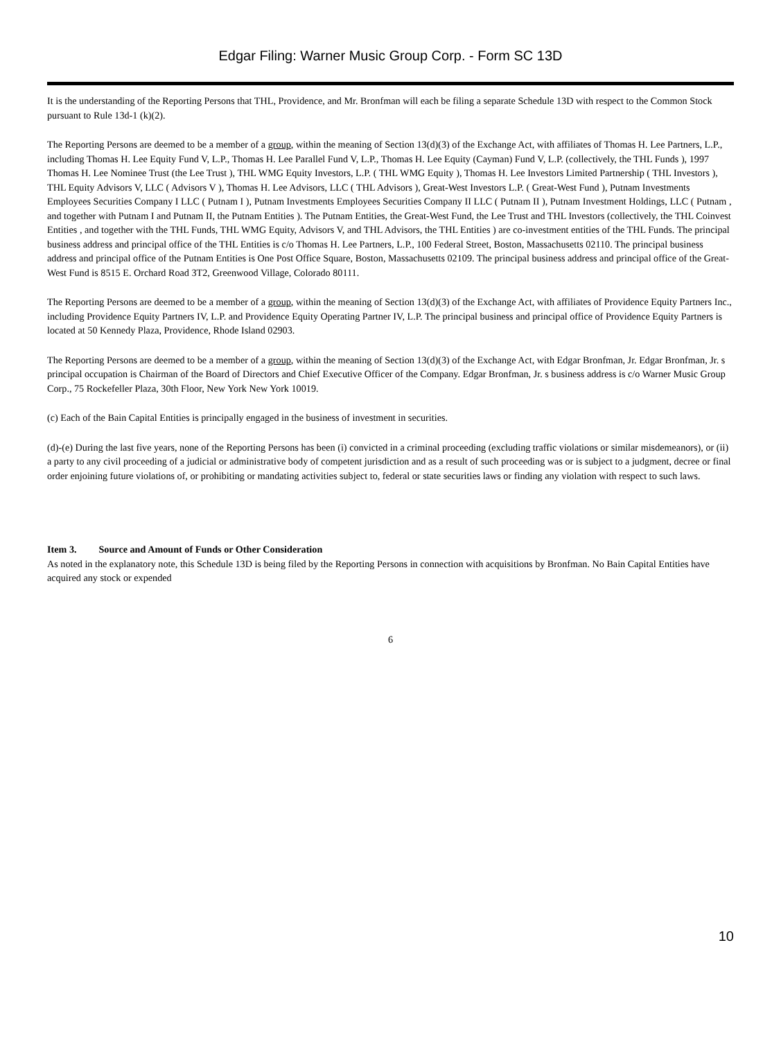Edgar Filing: Warner Music Group Corp. - Form SC 13D
It is the understanding of the Reporting Persons that THL, Providence, and Mr. Bronfman will each be filing a separate Schedule 13D with respect to the Common Stock pursuant to Rule 13d-1 (k)(2).
The Reporting Persons are deemed to be a member of a group, within the meaning of Section 13(d)(3) of the Exchange Act, with affiliates of Thomas H. Lee Partners, L.P., including Thomas H. Lee Equity Fund V, L.P., Thomas H. Lee Parallel Fund V, L.P., Thomas H. Lee Equity (Cayman) Fund V, L.P. (collectively, the THL Funds ), 1997 Thomas H. Lee Nominee Trust (the Lee Trust ), THL WMG Equity Investors, L.P. ( THL WMG Equity ), Thomas H. Lee Investors Limited Partnership ( THL Investors ), THL Equity Advisors V, LLC ( Advisors V ), Thomas H. Lee Advisors, LLC ( THL Advisors ), Great-West Investors L.P. ( Great-West Fund ), Putnam Investments Employees Securities Company I LLC ( Putnam I ), Putnam Investments Employees Securities Company II LLC ( Putnam II ), Putnam Investment Holdings, LLC ( Putnam , and together with Putnam I and Putnam II, the Putnam Entities ). The Putnam Entities, the Great-West Fund, the Lee Trust and THL Investors (collectively, the THL Coinvest Entities , and together with the THL Funds, THL WMG Equity, Advisors V, and THL Advisors, the THL Entities ) are co-investment entities of the THL Funds. The principal business address and principal office of the THL Entities is c/o Thomas H. Lee Partners, L.P., 100 Federal Street, Boston, Massachusetts 02110. The principal business address and principal office of the Putnam Entities is One Post Office Square, Boston, Massachusetts 02109. The principal business address and principal office of the Great-West Fund is 8515 E. Orchard Road 3T2, Greenwood Village, Colorado 80111.
The Reporting Persons are deemed to be a member of a group, within the meaning of Section 13(d)(3) of the Exchange Act, with affiliates of Providence Equity Partners Inc., including Providence Equity Partners IV, L.P. and Providence Equity Operating Partner IV, L.P. The principal business and principal office of Providence Equity Partners is located at 50 Kennedy Plaza, Providence, Rhode Island 02903.
The Reporting Persons are deemed to be a member of a group, within the meaning of Section 13(d)(3) of the Exchange Act, with Edgar Bronfman, Jr. Edgar Bronfman, Jr. s principal occupation is Chairman of the Board of Directors and Chief Executive Officer of the Company. Edgar Bronfman, Jr. s business address is c/o Warner Music Group Corp., 75 Rockefeller Plaza, 30th Floor, New York New York 10019.
(c) Each of the Bain Capital Entities is principally engaged in the business of investment in securities.
(d)-(e) During the last five years, none of the Reporting Persons has been (i) convicted in a criminal proceeding (excluding traffic violations or similar misdemeanors), or (ii) a party to any civil proceeding of a judicial or administrative body of competent jurisdiction and as a result of such proceeding was or is subject to a judgment, decree or final order enjoining future violations of, or prohibiting or mandating activities subject to, federal or state securities laws or finding any violation with respect to such laws.
Item 3. Source and Amount of Funds or Other Consideration
As noted in the explanatory note, this Schedule 13D is being filed by the Reporting Persons in connection with acquisitions by Bronfman. No Bain Capital Entities have acquired any stock or expended
6
10